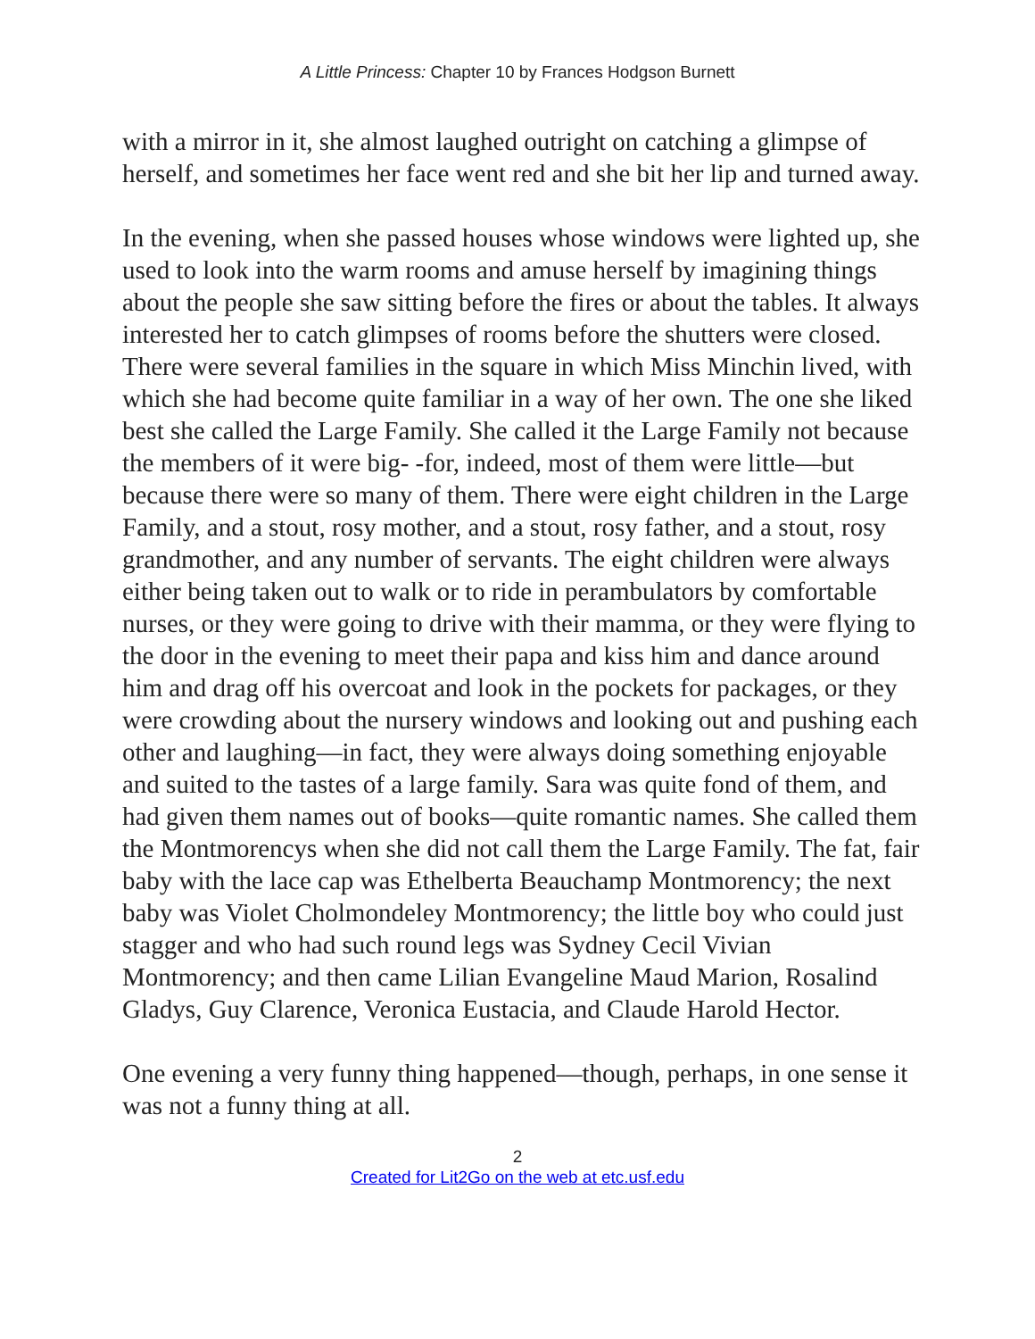A Little Princess: Chapter 10 by Frances Hodgson Burnett
with a mirror in it, she almost laughed outright on catching a glimpse of herself, and sometimes her face went red and she bit her lip and turned away.
In the evening, when she passed houses whose windows were lighted up, she used to look into the warm rooms and amuse herself by imagining things about the people she saw sitting before the fires or about the tables. It always interested her to catch glimpses of rooms before the shutters were closed. There were several families in the square in which Miss Minchin lived, with which she had become quite familiar in a way of her own. The one she liked best she called the Large Family. She called it the Large Family not because the members of it were big- -for, indeed, most of them were little—but because there were so many of them. There were eight children in the Large Family, and a stout, rosy mother, and a stout, rosy father, and a stout, rosy grandmother, and any number of servants. The eight children were always either being taken out to walk or to ride in perambulators by comfortable nurses, or they were going to drive with their mamma, or they were flying to the door in the evening to meet their papa and kiss him and dance around him and drag off his overcoat and look in the pockets for packages, or they were crowding about the nursery windows and looking out and pushing each other and laughing—in fact, they were always doing something enjoyable and suited to the tastes of a large family. Sara was quite fond of them, and had given them names out of books—quite romantic names. She called them the Montmorencys when she did not call them the Large Family. The fat, fair baby with the lace cap was Ethelberta Beauchamp Montmorency; the next baby was Violet Cholmondeley Montmorency; the little boy who could just stagger and who had such round legs was Sydney Cecil Vivian Montmorency; and then came Lilian Evangeline Maud Marion, Rosalind Gladys, Guy Clarence, Veronica Eustacia, and Claude Harold Hector.
One evening a very funny thing happened—though, perhaps, in one sense it was not a funny thing at all.
2
Created for Lit2Go on the web at etc.usf.edu